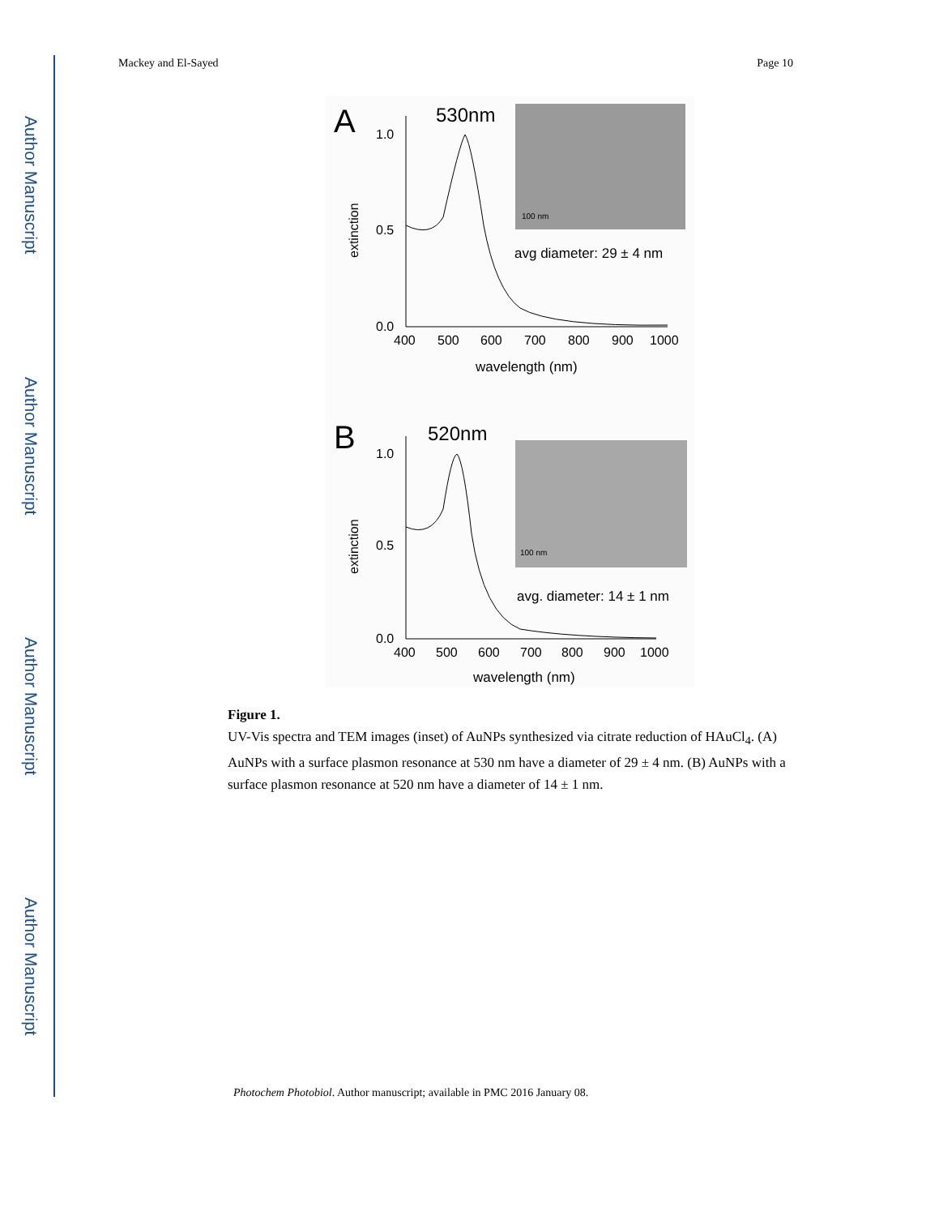Author Manuscript
Author Manuscript
Author Manuscript
Author Manuscript
Mackey and El-Sayed Page 10
A
530nm
1.0
0.5
0.0
extinction
400
500
600
700
800
900
1000
wavelength (nm)
100 nm
avg diameter: 29 ± 4 nm
B
520nm
1.0
0.5
0.0
extinction
400
500
600
700
800
900
1000
wavelength (nm)
100 nm
avg. diameter: 14 ± 1 nm
Figure 1.
UV-Vis spectra and TEM images (inset) of AuNPs synthesized via citrate reduction of HAuCl<sub>4</sub>. (A) AuNPs with a surface plasmon resonance at 530 nm have a diameter of 29 ± 4 nm. (B) AuNPs with a surface plasmon resonance at 520 nm have a diameter of 14 ± 1 nm.
Photochem Photobiol. Author manuscript; available in PMC 2016 January 08.